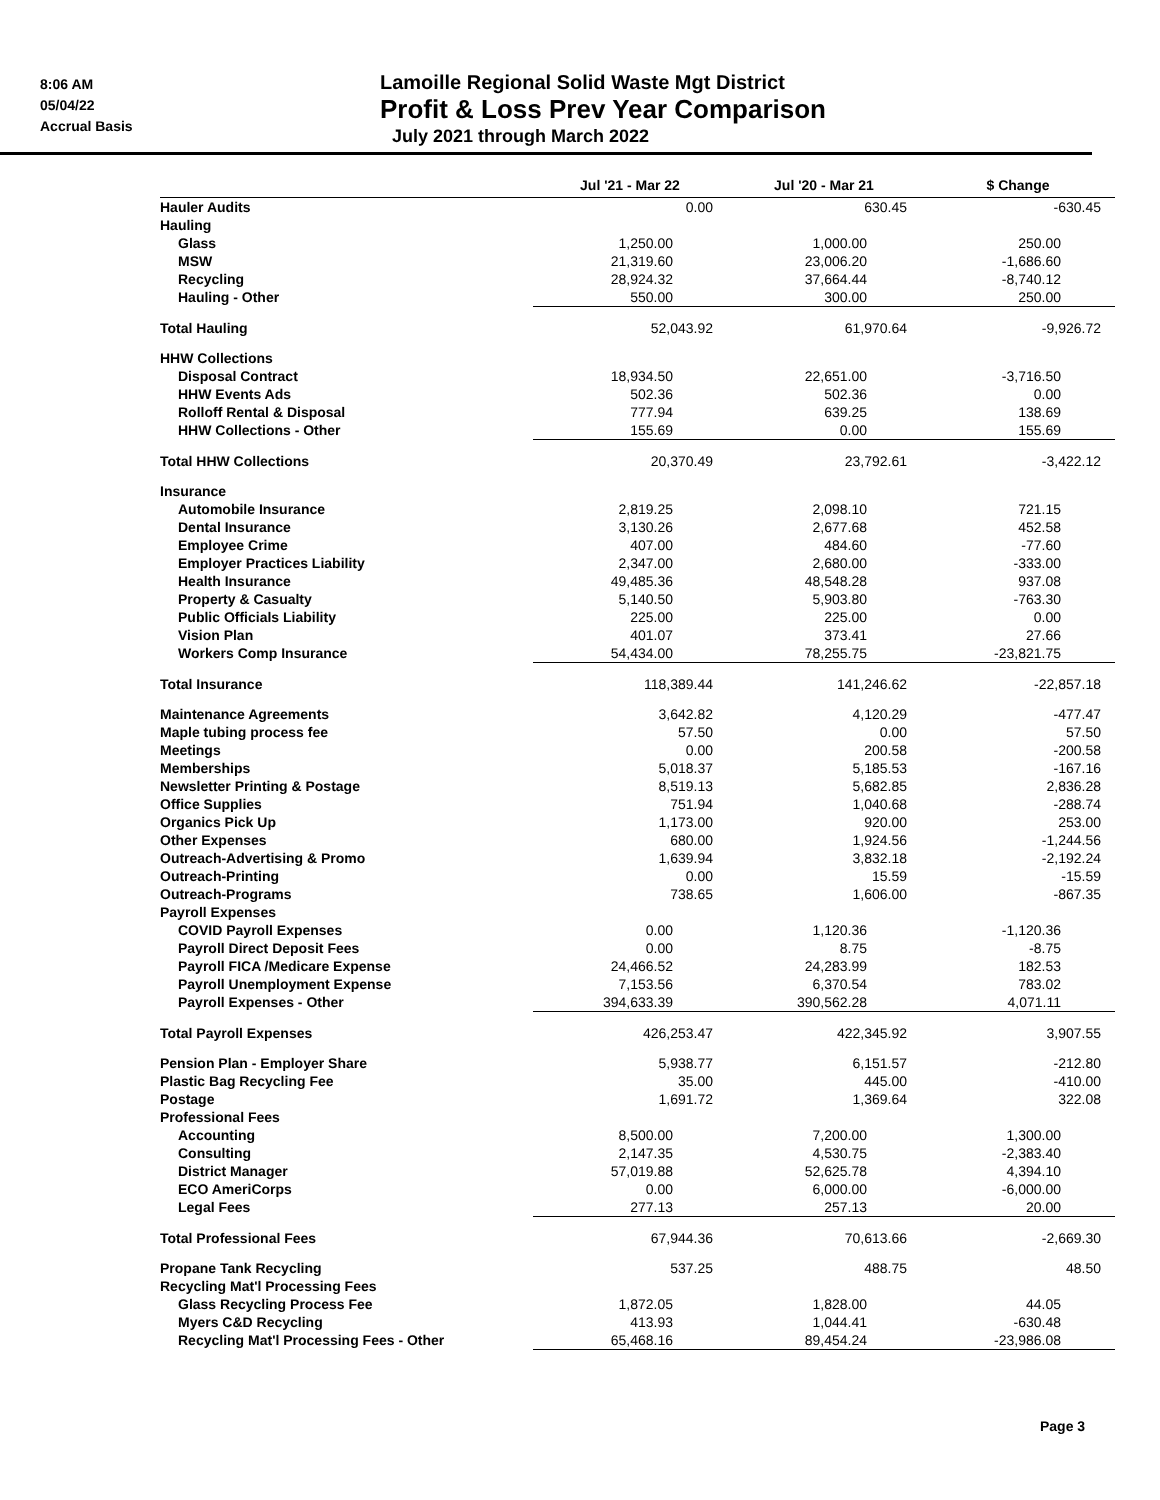8:06 AM
05/04/22
Accrual Basis
Lamoille Regional Solid Waste Mgt District
Profit & Loss Prev Year Comparison
July 2021 through March 2022
| | Jul '21 - Mar 22 | Jul '20 - Mar 21 | $ Change |
| --- | --- | --- | --- |
| Hauler Audits | 0.00 | 630.45 | -630.45 |
| Hauling | | | |
| Glass | 1,250.00 | 1,000.00 | 250.00 |
| MSW | 21,319.60 | 23,006.20 | -1,686.60 |
| Recycling | 28,924.32 | 37,664.44 | -8,740.12 |
| Hauling - Other | 550.00 | 300.00 | 250.00 |
| Total Hauling | 52,043.92 | 61,970.64 | -9,926.72 |
| HHW Collections | | | |
| Disposal Contract | 18,934.50 | 22,651.00 | -3,716.50 |
| HHW Events Ads | 502.36 | 502.36 | 0.00 |
| Rolloff Rental & Disposal | 777.94 | 639.25 | 138.69 |
| HHW Collections - Other | 155.69 | 0.00 | 155.69 |
| Total HHW Collections | 20,370.49 | 23,792.61 | -3,422.12 |
| Insurance | | | |
| Automobile Insurance | 2,819.25 | 2,098.10 | 721.15 |
| Dental Insurance | 3,130.26 | 2,677.68 | 452.58 |
| Employee Crime | 407.00 | 484.60 | -77.60 |
| Employer Practices Liability | 2,347.00 | 2,680.00 | -333.00 |
| Health Insurance | 49,485.36 | 48,548.28 | 937.08 |
| Property & Casualty | 5,140.50 | 5,903.80 | -763.30 |
| Public Officials Liability | 225.00 | 225.00 | 0.00 |
| Vision Plan | 401.07 | 373.41 | 27.66 |
| Workers Comp Insurance | 54,434.00 | 78,255.75 | -23,821.75 |
| Total Insurance | 118,389.44 | 141,246.62 | -22,857.18 |
| Maintenance Agreements | 3,642.82 | 4,120.29 | -477.47 |
| Maple tubing process fee | 57.50 | 0.00 | 57.50 |
| Meetings | 0.00 | 200.58 | -200.58 |
| Memberships | 5,018.37 | 5,185.53 | -167.16 |
| Newsletter Printing & Postage | 8,519.13 | 5,682.85 | 2,836.28 |
| Office Supplies | 751.94 | 1,040.68 | -288.74 |
| Organics Pick Up | 1,173.00 | 920.00 | 253.00 |
| Other Expenses | 680.00 | 1,924.56 | -1,244.56 |
| Outreach-Advertising & Promo | 1,639.94 | 3,832.18 | -2,192.24 |
| Outreach-Printing | 0.00 | 15.59 | -15.59 |
| Outreach-Programs | 738.65 | 1,606.00 | -867.35 |
| Payroll Expenses | | | |
| COVID Payroll Expenses | 0.00 | 1,120.36 | -1,120.36 |
| Payroll Direct Deposit Fees | 0.00 | 8.75 | -8.75 |
| Payroll FICA /Medicare Expense | 24,466.52 | 24,283.99 | 182.53 |
| Payroll Unemployment Expense | 7,153.56 | 6,370.54 | 783.02 |
| Payroll Expenses - Other | 394,633.39 | 390,562.28 | 4,071.11 |
| Total Payroll Expenses | 426,253.47 | 422,345.92 | 3,907.55 |
| Pension Plan - Employer Share | 5,938.77 | 6,151.57 | -212.80 |
| Plastic Bag Recycling Fee | 35.00 | 445.00 | -410.00 |
| Postage | 1,691.72 | 1,369.64 | 322.08 |
| Professional Fees | | | |
| Accounting | 8,500.00 | 7,200.00 | 1,300.00 |
| Consulting | 2,147.35 | 4,530.75 | -2,383.40 |
| District Manager | 57,019.88 | 52,625.78 | 4,394.10 |
| ECO AmeriCorps | 0.00 | 6,000.00 | -6,000.00 |
| Legal Fees | 277.13 | 257.13 | 20.00 |
| Total Professional Fees | 67,944.36 | 70,613.66 | -2,669.30 |
| Propane Tank Recycling | 537.25 | 488.75 | 48.50 |
| Recycling Mat'l Processing Fees | | | |
| Glass Recycling Process Fee | 1,872.05 | 1,828.00 | 44.05 |
| Myers C&D Recycling | 413.93 | 1,044.41 | -630.48 |
| Recycling Mat'l Processing Fees - Other | 65,468.16 | 89,454.24 | -23,986.08 |
Page 3